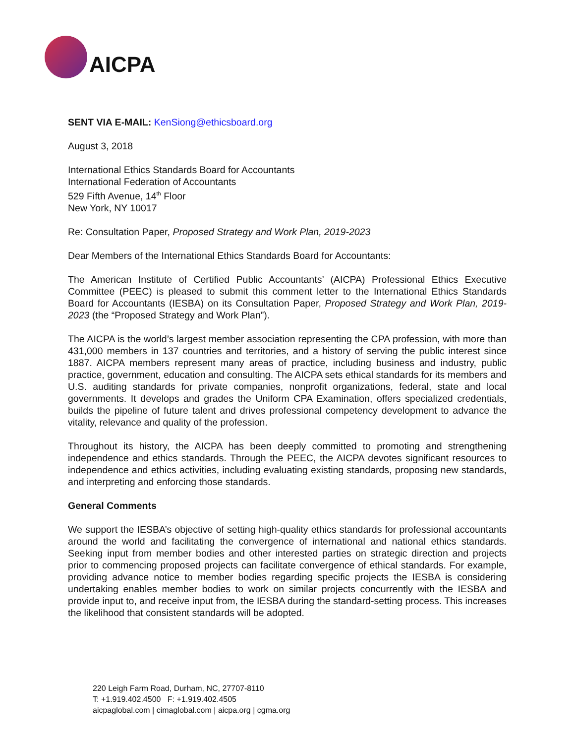AICPA
SENT VIA E-MAIL: KenSiong@ethicsboard.org
August 3, 2018
International Ethics Standards Board for Accountants
International Federation of Accountants
529 Fifth Avenue, 14<sup>th</sup> Floor
New York, NY 10017
Re: Consultation Paper, Proposed Strategy and Work Plan, 2019-2023
Dear Members of the International Ethics Standards Board for Accountants:
The American Institute of Certified Public Accountants’ (AICPA) Professional Ethics Executive Committee (PEEC) is pleased to submit this comment letter to the International Ethics Standards Board for Accountants (IESBA) on its Consultation Paper, Proposed Strategy and Work Plan, 2019-2023 (the “Proposed Strategy and Work Plan”).
The AICPA is the world’s largest member association representing the CPA profession, with more than 431,000 members in 137 countries and territories, and a history of serving the public interest since 1887. AICPA members represent many areas of practice, including business and industry, public practice, government, education and consulting. The AICPA sets ethical standards for its members and U.S. auditing standards for private companies, nonprofit organizations, federal, state and local governments. It develops and grades the Uniform CPA Examination, offers specialized credentials, builds the pipeline of future talent and drives professional competency development to advance the vitality, relevance and quality of the profession.
Throughout its history, the AICPA has been deeply committed to promoting and strengthening independence and ethics standards. Through the PEEC, the AICPA devotes significant resources to independence and ethics activities, including evaluating existing standards, proposing new standards, and interpreting and enforcing those standards.
General Comments
We support the IESBA’s objective of setting high-quality ethics standards for professional accountants around the world and facilitating the convergence of international and national ethics standards. Seeking input from member bodies and other interested parties on strategic direction and projects prior to commencing proposed projects can facilitate convergence of ethical standards. For example, providing advance notice to member bodies regarding specific projects the IESBA is considering undertaking enables member bodies to work on similar projects concurrently with the IESBA and provide input to, and receive input from, the IESBA during the standard-setting process. This increases the likelihood that consistent standards will be adopted.
220 Leigh Farm Road, Durham, NC, 27707-8110
T: +1.919.402.4500 F: +1.919.402.4505
aicpaglobal.com | cimaglobal.com | aicpa.org | cgma.org